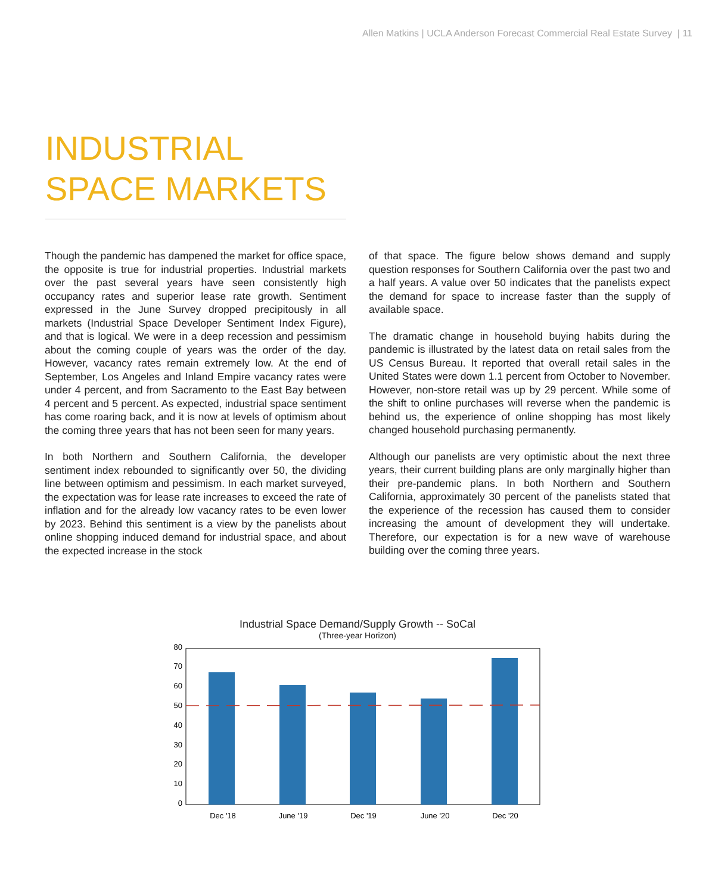Allen Matkins | UCLA Anderson Forecast Commercial Real Estate Survey | 11
INDUSTRIAL SPACE MARKETS
Though the pandemic has dampened the market for office space, the opposite is true for industrial properties. Industrial markets over the past several years have seen consistently high occupancy rates and superior lease rate growth. Sentiment expressed in the June Survey dropped precipitously in all markets (Industrial Space Developer Sentiment Index Figure), and that is logical. We were in a deep recession and pessimism about the coming couple of years was the order of the day. However, vacancy rates remain extremely low. At the end of September, Los Angeles and Inland Empire vacancy rates were under 4 percent, and from Sacramento to the East Bay between 4 percent and 5 percent. As expected, industrial space sentiment has come roaring back, and it is now at levels of optimism about the coming three years that has not been seen for many years.
In both Northern and Southern California, the developer sentiment index rebounded to significantly over 50, the dividing line between optimism and pessimism. In each market surveyed, the expectation was for lease rate increases to exceed the rate of inflation and for the already low vacancy rates to be even lower by 2023. Behind this sentiment is a view by the panelists about online shopping induced demand for industrial space, and about the expected increase in the stock
of that space. The figure below shows demand and supply question responses for Southern California over the past two and a half years. A value over 50 indicates that the panelists expect the demand for space to increase faster than the supply of available space.
The dramatic change in household buying habits during the pandemic is illustrated by the latest data on retail sales from the US Census Bureau. It reported that overall retail sales in the United States were down 1.1 percent from October to November. However, non-store retail was up by 29 percent. While some of the shift to online purchases will reverse when the pandemic is behind us, the experience of online shopping has most likely changed household purchasing permanently.
Although our panelists are very optimistic about the next three years, their current building plans are only marginally higher than their pre-pandemic plans. In both Northern and Southern California, approximately 30 percent of the panelists stated that the experience of the recession has caused them to consider increasing the amount of development they will undertake. Therefore, our expectation is for a new wave of warehouse building over the coming three years.
Industrial Space Demand/Supply Growth -- SoCal
(Three-year Horizon)
80
70
60
50
40
30
20
10
0
Dec '18
June '19
Dec '19
June '20
Dec '20